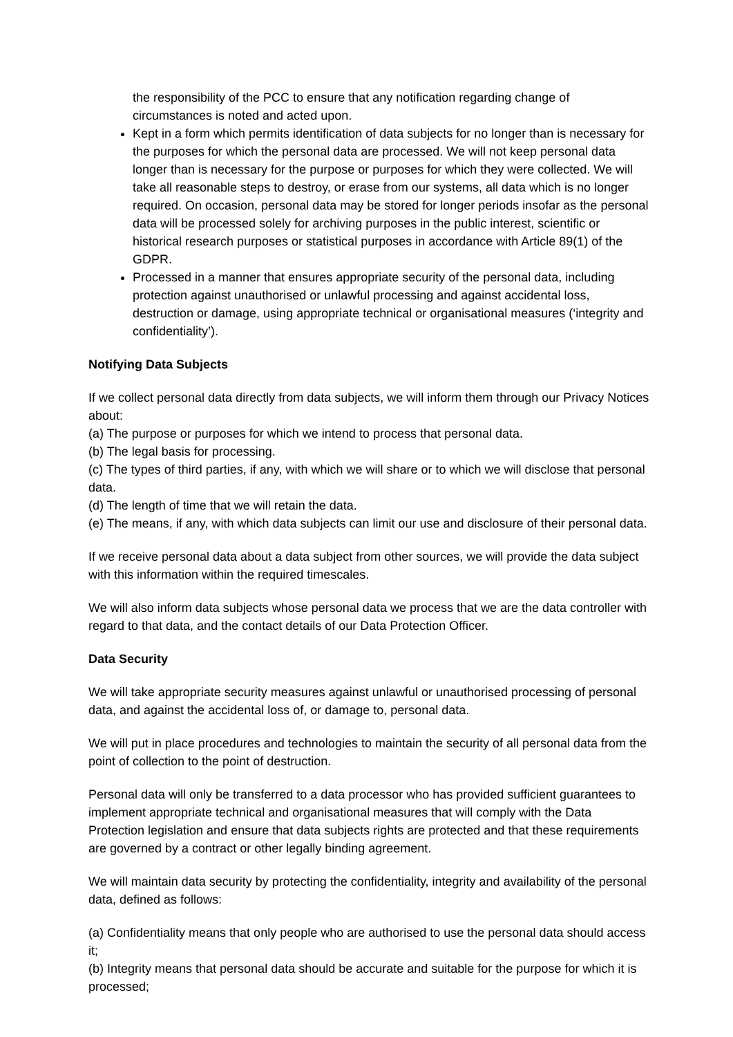the responsibility of the PCC to ensure that any notification regarding change of circumstances is noted and acted upon.
Kept in a form which permits identification of data subjects for no longer than is necessary for the purposes for which the personal data are processed. We will not keep personal data longer than is necessary for the purpose or purposes for which they were collected. We will take all reasonable steps to destroy, or erase from our systems, all data which is no longer required. On occasion, personal data may be stored for longer periods insofar as the personal data will be processed solely for archiving purposes in the public interest, scientific or historical research purposes or statistical purposes in accordance with Article 89(1) of the GDPR.
Processed in a manner that ensures appropriate security of the personal data, including protection against unauthorised or unlawful processing and against accidental loss, destruction or damage, using appropriate technical or organisational measures (‘integrity and confidentiality’).
Notifying Data Subjects
If we collect personal data directly from data subjects, we will inform them through our Privacy Notices about:
(a) The purpose or purposes for which we intend to process that personal data.
(b) The legal basis for processing.
(c) The types of third parties, if any, with which we will share or to which we will disclose that personal data.
(d) The length of time that we will retain the data.
(e) The means, if any, with which data subjects can limit our use and disclosure of their personal data.
If we receive personal data about a data subject from other sources, we will provide the data subject with this information within the required timescales.
We will also inform data subjects whose personal data we process that we are the data controller with regard to that data, and the contact details of our Data Protection Officer.
Data Security
We will take appropriate security measures against unlawful or unauthorised processing of personal data, and against the accidental loss of, or damage to, personal data.
We will put in place procedures and technologies to maintain the security of all personal data from the point of collection to the point of destruction.
Personal data will only be transferred to a data processor who has provided sufficient guarantees to implement appropriate technical and organisational measures that will comply with the Data Protection legislation and ensure that data subjects rights are protected and that these requirements are governed by a contract or other legally binding agreement.
We will maintain data security by protecting the confidentiality, integrity and availability of the personal data, defined as follows:
(a) Confidentiality means that only people who are authorised to use the personal data should access it;
(b) Integrity means that personal data should be accurate and suitable for the purpose for which it is processed;